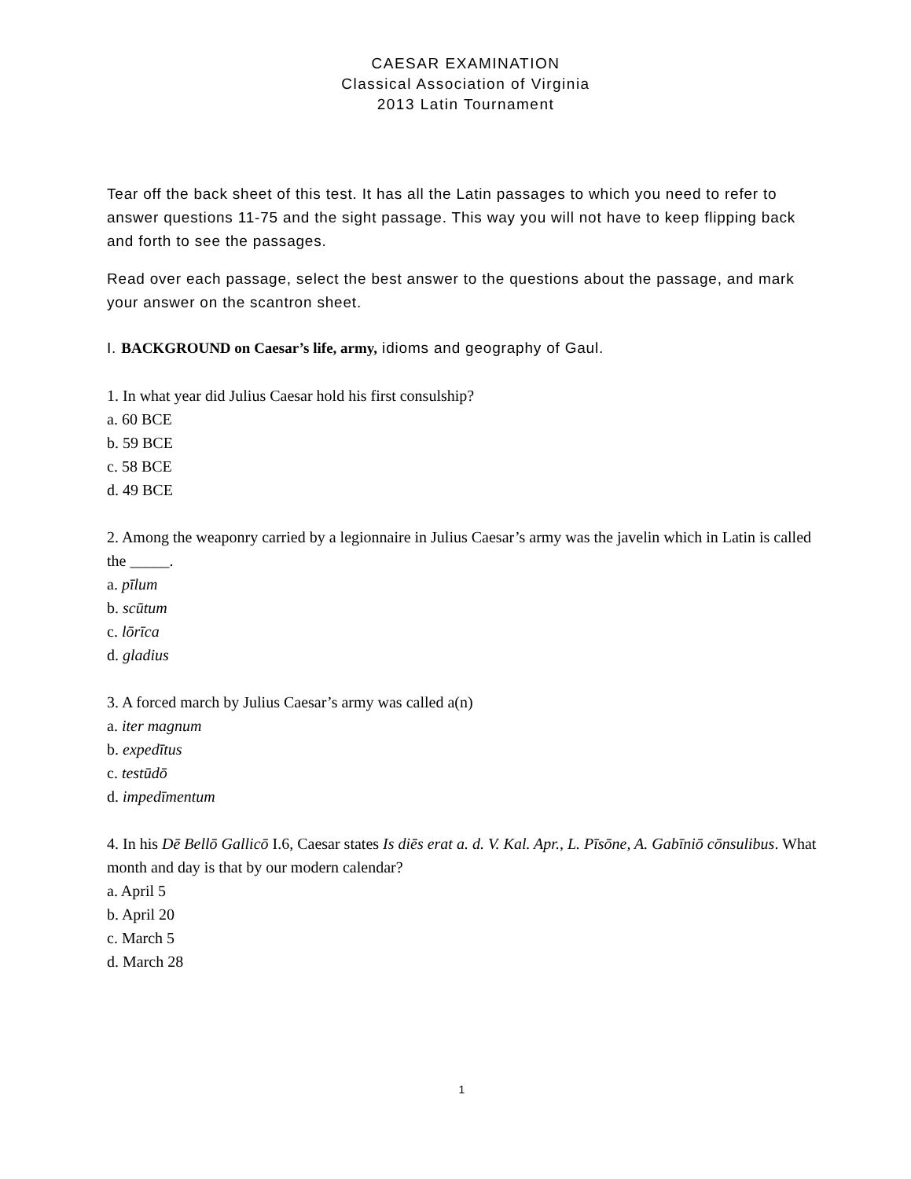CAESAR EXAMINATION
Classical Association of Virginia
2013 Latin Tournament
Tear off the back sheet of this test. It has all the Latin passages to which you need to refer to answer questions 11-75 and the sight passage. This way you will not have to keep flipping back and forth to see the passages.
Read over each passage, select the best answer to the questions about the passage, and mark your answer on the scantron sheet.
I. BACKGROUND on Caesar’s life, army, idioms and geography of Gaul.
1. In what year did Julius Caesar hold his first consulship?
a. 60 BCE
b. 59 BCE
c. 58 BCE
d. 49 BCE
2. Among the weaponry carried by a legionnaire in Julius Caesar’s army was the javelin which in Latin is called the _____.
a. pīlum
b. scūtum
c. lōrīca
d. gladius
3. A forced march by Julius Caesar’s army was called a(n)
a. iter magnum
b. expedītus
c. testūdō
d. impedīmentum
4. In his Dē Bellō Gallicō I.6, Caesar states Is diēs erat a. d. V. Kal. Apr., L. Pīsōne, A. Gabīniō cōnsulibus. What month and day is that by our modern calendar?
a. April 5
b. April 20
c. March 5
d. March 28
1